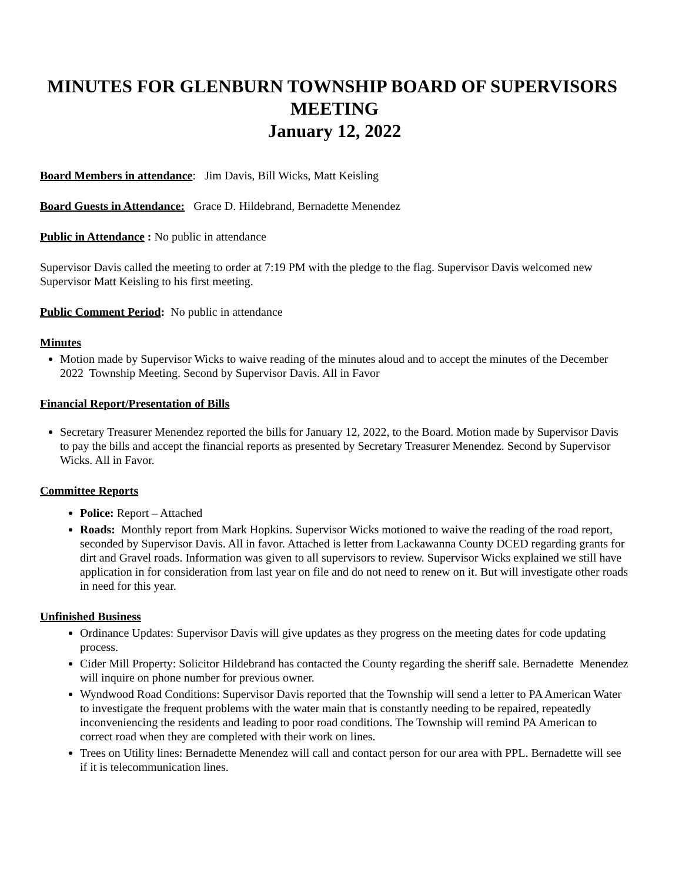MINUTES FOR GLENBURN TOWNSHIP BOARD OF SUPERVISORS MEETING
January 12, 2022
Board Members in attendance: Jim Davis, Bill Wicks, Matt Keisling
Board Guests in Attendance: Grace D. Hildebrand, Bernadette Menendez
Public in Attendance : No public in attendance
Supervisor Davis called the meeting to order at 7:19 PM with the pledge to the flag. Supervisor Davis welcomed new Supervisor Matt Keisling to his first meeting.
Public Comment Period: No public in attendance
Minutes
Motion made by Supervisor Wicks to waive reading of the minutes aloud and to accept the minutes of the December 2022 Township Meeting. Second by Supervisor Davis. All in Favor
Financial Report/Presentation of Bills
Secretary Treasurer Menendez reported the bills for January 12, 2022, to the Board. Motion made by Supervisor Davis to pay the bills and accept the financial reports as presented by Secretary Treasurer Menendez. Second by Supervisor Wicks. All in Favor.
Committee Reports
Police: Report – Attached
Roads: Monthly report from Mark Hopkins. Supervisor Wicks motioned to waive the reading of the road report, seconded by Supervisor Davis. All in favor. Attached is letter from Lackawanna County DCED regarding grants for dirt and Gravel roads. Information was given to all supervisors to review. Supervisor Wicks explained we still have application in for consideration from last year on file and do not need to renew on it. But will investigate other roads in need for this year.
Unfinished Business
Ordinance Updates: Supervisor Davis will give updates as they progress on the meeting dates for code updating process.
Cider Mill Property: Solicitor Hildebrand has contacted the County regarding the sheriff sale. Bernadette Menendez will inquire on phone number for previous owner.
Wyndwood Road Conditions: Supervisor Davis reported that the Township will send a letter to PA American Water to investigate the frequent problems with the water main that is constantly needing to be repaired, repeatedly inconveniencing the residents and leading to poor road conditions. The Township will remind PA American to correct road when they are completed with their work on lines.
Trees on Utility lines: Bernadette Menendez will call and contact person for our area with PPL. Bernadette will see if it is telecommunication lines.